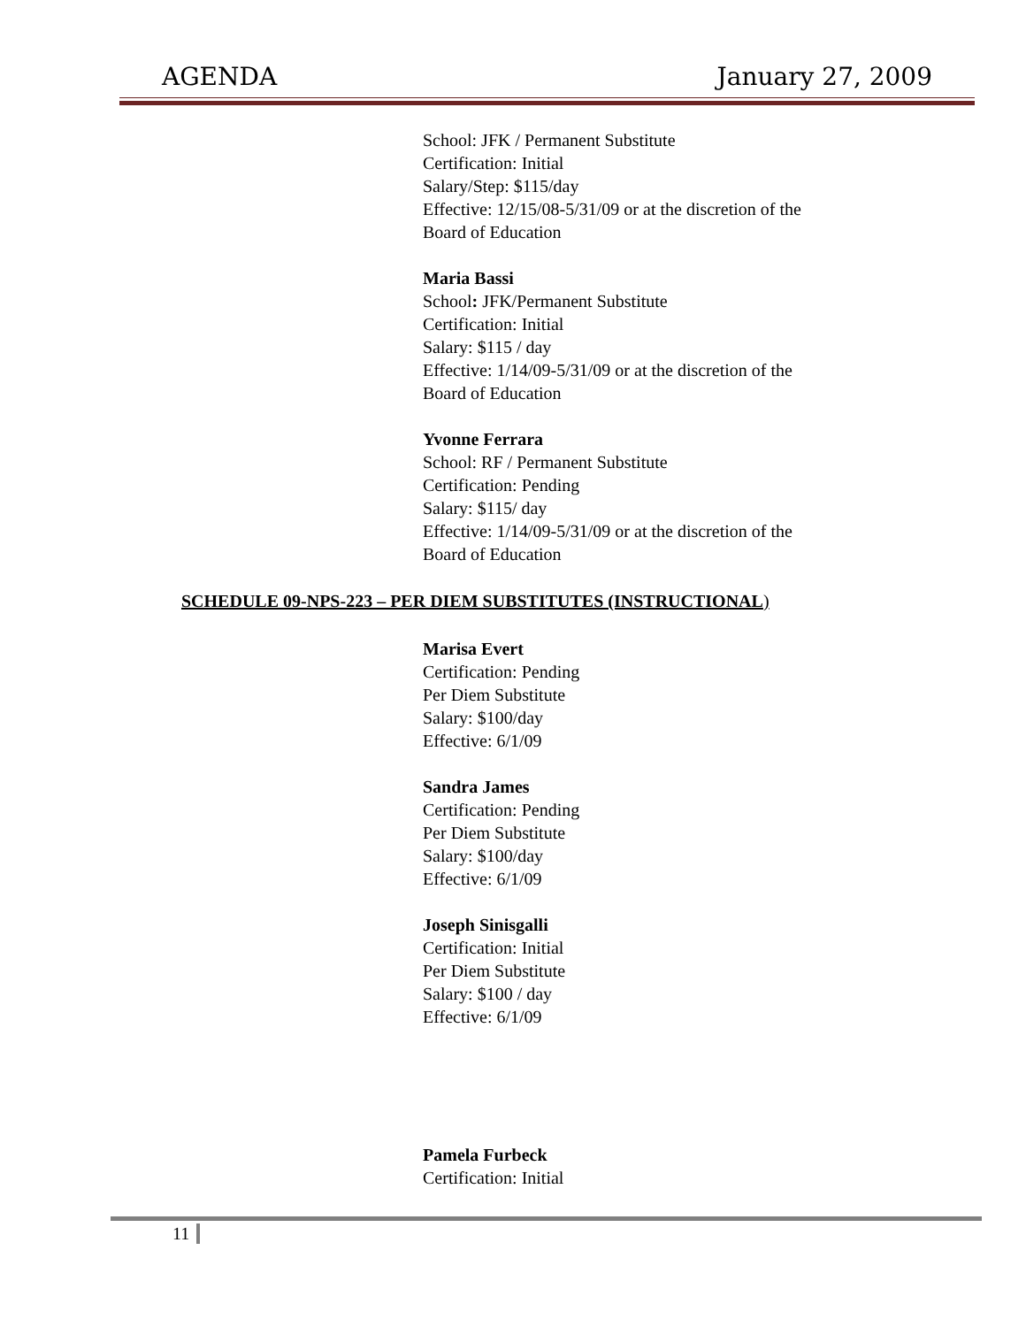AGENDA January 27, 2009
School: JFK / Permanent Substitute
Certification: Initial
Salary/Step: $115/day
Effective: 12/15/08-5/31/09 or at the discretion of the
Board of Education
Maria Bassi
School: JFK/Permanent Substitute
Certification: Initial
Salary: $115 / day
Effective: 1/14/09-5/31/09 or at the discretion of the
Board of Education
Yvonne Ferrara
School: RF / Permanent Substitute
Certification: Pending
Salary: $115/ day
Effective: 1/14/09-5/31/09 or at the discretion of the
Board of Education
SCHEDULE 09-NPS-223 – PER DIEM SUBSTITUTES (INSTRUCTIONAL)
Marisa Evert
Certification: Pending
Per Diem Substitute
Salary: $100/day
Effective: 6/1/09
Sandra James
Certification: Pending
Per Diem Substitute
Salary: $100/day
Effective: 6/1/09
Joseph Sinisgalli
Certification: Initial
Per Diem Substitute
Salary: $100 / day
Effective: 6/1/09
Pamela Furbeck
Certification: Initial
11